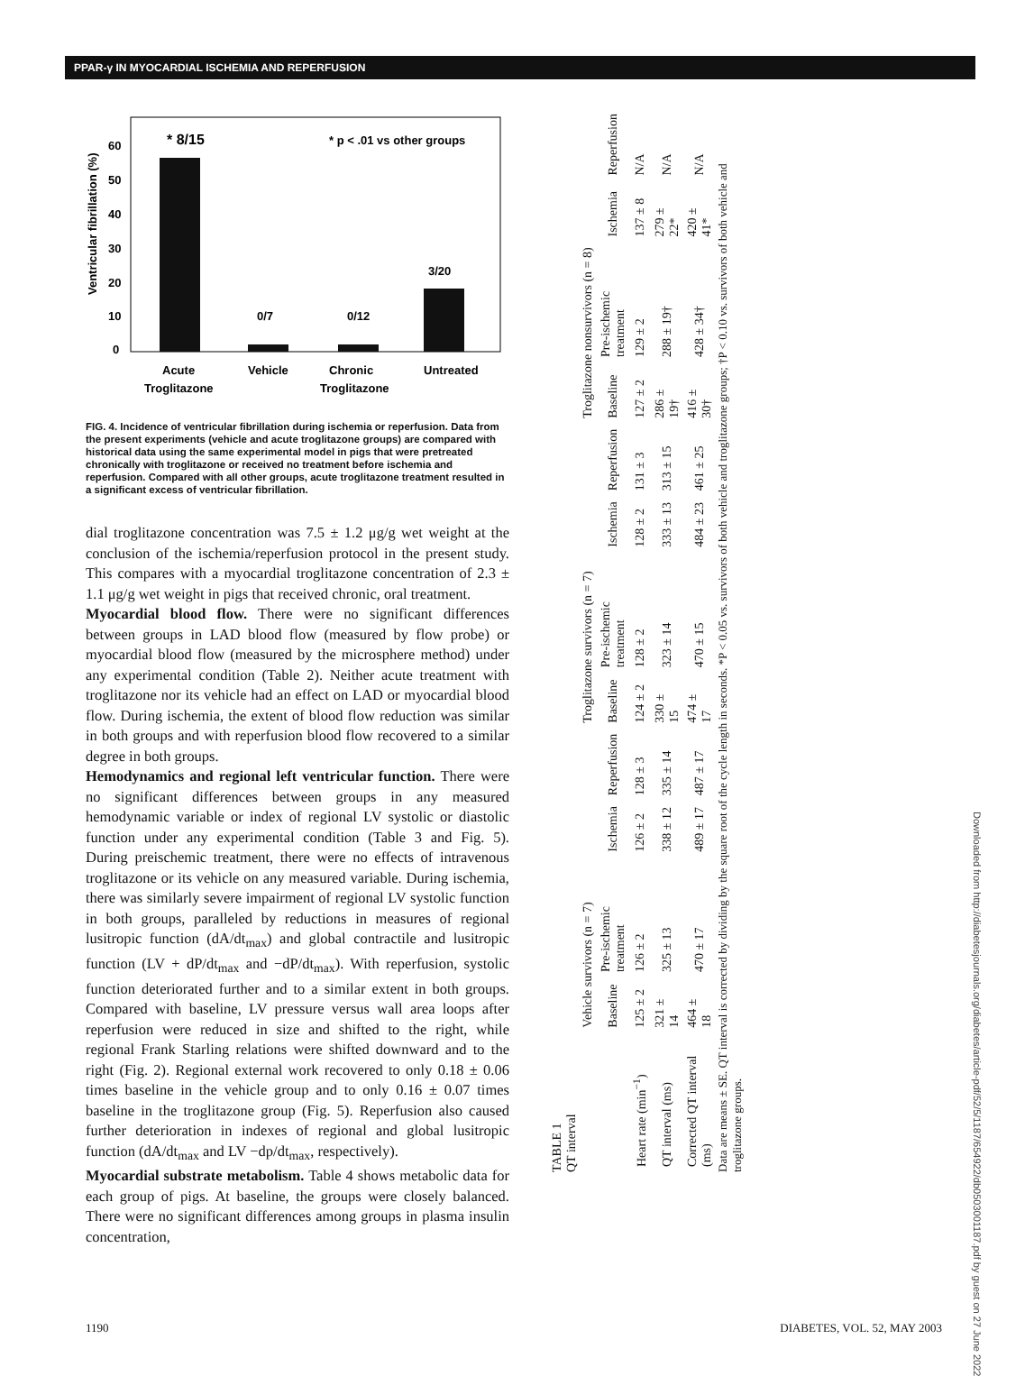PPAR-γ IN MYOCARDIAL ISCHEMIA AND REPERFUSION
Ventricular fibrillation (%)
0
10
20
30
40
50
60
* 8/15
* p < .01 vs other groups
0/7
0/12
3/20
Acute
Vehicle
Chronic
Untreated
Troglitazone
Troglitazone
FIG. 4. Incidence of ventricular fibrillation during ischemia or reperfusion. Data from the present experiments (vehicle and acute troglitazone groups) are compared with historical data using the same experimental model in pigs that were pretreated chronically with troglitazone or received no treatment before ischemia and reperfusion. Compared with all other groups, acute troglitazone treatment resulted in a significant excess of ventricular fibrillation.
dial troglitazone concentration was 7.5 ± 1.2 μg/g wet weight at the conclusion of the ischemia/reperfusion protocol in the present study. This compares with a myocardial troglitazone concentration of 2.3 ± 1.1 μg/g wet weight in pigs that received chronic, oral treatment.
Myocardial blood flow. There were no significant differences between groups in LAD blood flow (measured by flow probe) or myocardial blood flow (measured by the microsphere method) under any experimental condition (Table 2). Neither acute treatment with troglitazone nor its vehicle had an effect on LAD or myocardial blood flow. During ischemia, the extent of blood flow reduction was similar in both groups and with reperfusion blood flow recovered to a similar degree in both groups.
Hemodynamics and regional left ventricular function. There were no significant differences between groups in any measured hemodynamic variable or index of regional LV systolic or diastolic function under any experimental condition (Table 3 and Fig. 5). During preischemic treatment, there were no effects of intravenous troglitazone or its vehicle on any measured variable. During ischemia, there was similarly severe impairment of regional LV systolic function in both groups, paralleled by reductions in measures of regional lusitropic function (dA/dt<sub>max</sub>) and global contractile and lusitropic function (LV + dP/dt<sub>max</sub> and −dP/dt<sub>max</sub>). With reperfusion, systolic function deteriorated further and to a similar extent in both groups. Compared with baseline, LV pressure versus wall area loops after reperfusion were reduced in size and shifted to the right, while regional Frank Starling relations were shifted downward and to the right (Fig. 2). Regional external work recovered to only 0.18 ± 0.06 times baseline in the vehicle group and to only 0.16 ± 0.07 times baseline in the troglitazone group (Fig. 5). Reperfusion also caused further deterioration in indexes of regional and global lusitropic function (dA/dt<sub>max</sub> and LV −dp/dt<sub>max</sub>, respectively).
Myocardial substrate metabolism. Table 4 shows metabolic data for each group of pigs. At baseline, the groups were closely balanced. There were no significant differences among groups in plasma insulin concentration,
TABLE 1
QT interval
| | Vehicle survivors (n = 7) | | | | Troglitazone survivors (n = 7) | | | | Troglitazone nonsurvivors (n = 8) | | | |
| --- | --- | --- | --- | --- | --- | --- | --- | --- | --- | --- | --- | --- |
| | Baseline | Pre-ischemic treatment | Ischemia | Reperfusion | Baseline | Pre-ischemic treatment | Ischemia | Reperfusion | Baseline | Pre-ischemic treatment | Ischemia | Reperfusion |
| Heart rate (min<sup>−1</sup>) | 125 ± 2 | 126 ± 2 | 126 ± 2 | 128 ± 3 | 124 ± 2 | 128 ± 2 | 128 ± 2 | 131 ± 3 | 127 ± 2 | 129 ± 2 | 137 ± 8 | N/A |
| QT interval (ms) | 321 ± 14 | 325 ± 13 | 338 ± 12 | 335 ± 14 | 330 ± 15 | 323 ± 14 | 333 ± 13 | 313 ± 15 | 286 ± 19† | 288 ± 19† | 279 ± 22* | N/A |
| Corrected QT interval (ms) | 464 ± 18 | 470 ± 17 | 489 ± 17 | 487 ± 17 | 474 ± 17 | 470 ± 15 | 484 ± 23 | 461 ± 25 | 416 ± 30† | 428 ± 34† | 420 ± 41* | N/A |
Data are means ± SE. QT interval is corrected by dividing by the square root of the cycle length in seconds. *P < 0.05 vs. survivors of both vehicle and troglitazone groups; †P < 0.10 vs. survivors of both vehicle and troglitazone groups.
Downloaded from http://diabetesjournals.org/diabetes/article-pdf/52/5/1187/654922/db0503001187.pdf by guest on 27 June 2022
1190 DIABETES, VOL. 52, MAY 2003